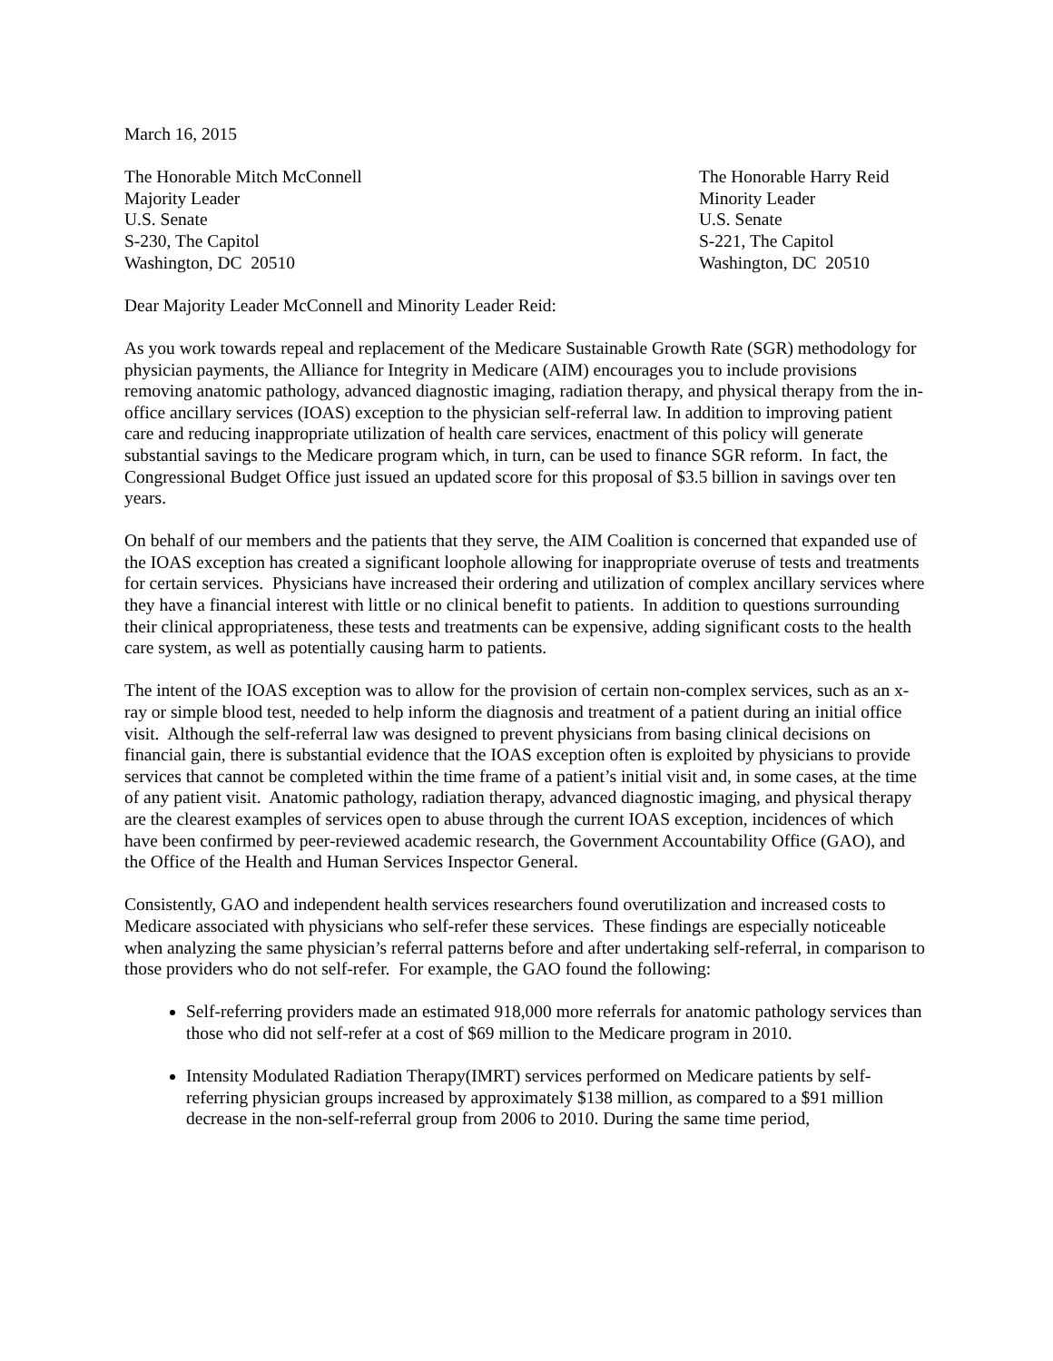March 16, 2015
The Honorable Mitch McConnell
Majority Leader
U.S. Senate
S-230, The Capitol
Washington, DC 20510
The Honorable Harry Reid
Minority Leader
U.S. Senate
S-221, The Capitol
Washington, DC 20510
Dear Majority Leader McConnell and Minority Leader Reid:
As you work towards repeal and replacement of the Medicare Sustainable Growth Rate (SGR) methodology for physician payments, the Alliance for Integrity in Medicare (AIM) encourages you to include provisions removing anatomic pathology, advanced diagnostic imaging, radiation therapy, and physical therapy from the in-office ancillary services (IOAS) exception to the physician self-referral law. In addition to improving patient care and reducing inappropriate utilization of health care services, enactment of this policy will generate substantial savings to the Medicare program which, in turn, can be used to finance SGR reform. In fact, the Congressional Budget Office just issued an updated score for this proposal of $3.5 billion in savings over ten years.
On behalf of our members and the patients that they serve, the AIM Coalition is concerned that expanded use of the IOAS exception has created a significant loophole allowing for inappropriate overuse of tests and treatments for certain services. Physicians have increased their ordering and utilization of complex ancillary services where they have a financial interest with little or no clinical benefit to patients. In addition to questions surrounding their clinical appropriateness, these tests and treatments can be expensive, adding significant costs to the health care system, as well as potentially causing harm to patients.
The intent of the IOAS exception was to allow for the provision of certain non-complex services, such as an x-ray or simple blood test, needed to help inform the diagnosis and treatment of a patient during an initial office visit. Although the self-referral law was designed to prevent physicians from basing clinical decisions on financial gain, there is substantial evidence that the IOAS exception often is exploited by physicians to provide services that cannot be completed within the time frame of a patient’s initial visit and, in some cases, at the time of any patient visit. Anatomic pathology, radiation therapy, advanced diagnostic imaging, and physical therapy are the clearest examples of services open to abuse through the current IOAS exception, incidences of which have been confirmed by peer-reviewed academic research, the Government Accountability Office (GAO), and the Office of the Health and Human Services Inspector General.
Consistently, GAO and independent health services researchers found overutilization and increased costs to Medicare associated with physicians who self-refer these services. These findings are especially noticeable when analyzing the same physician’s referral patterns before and after undertaking self-referral, in comparison to those providers who do not self-refer. For example, the GAO found the following:
Self-referring providers made an estimated 918,000 more referrals for anatomic pathology services than those who did not self-refer at a cost of $69 million to the Medicare program in 2010.
Intensity Modulated Radiation Therapy(IMRT) services performed on Medicare patients by self-referring physician groups increased by approximately $138 million, as compared to a $91 million decrease in the non-self-referral group from 2006 to 2010. During the same time period,